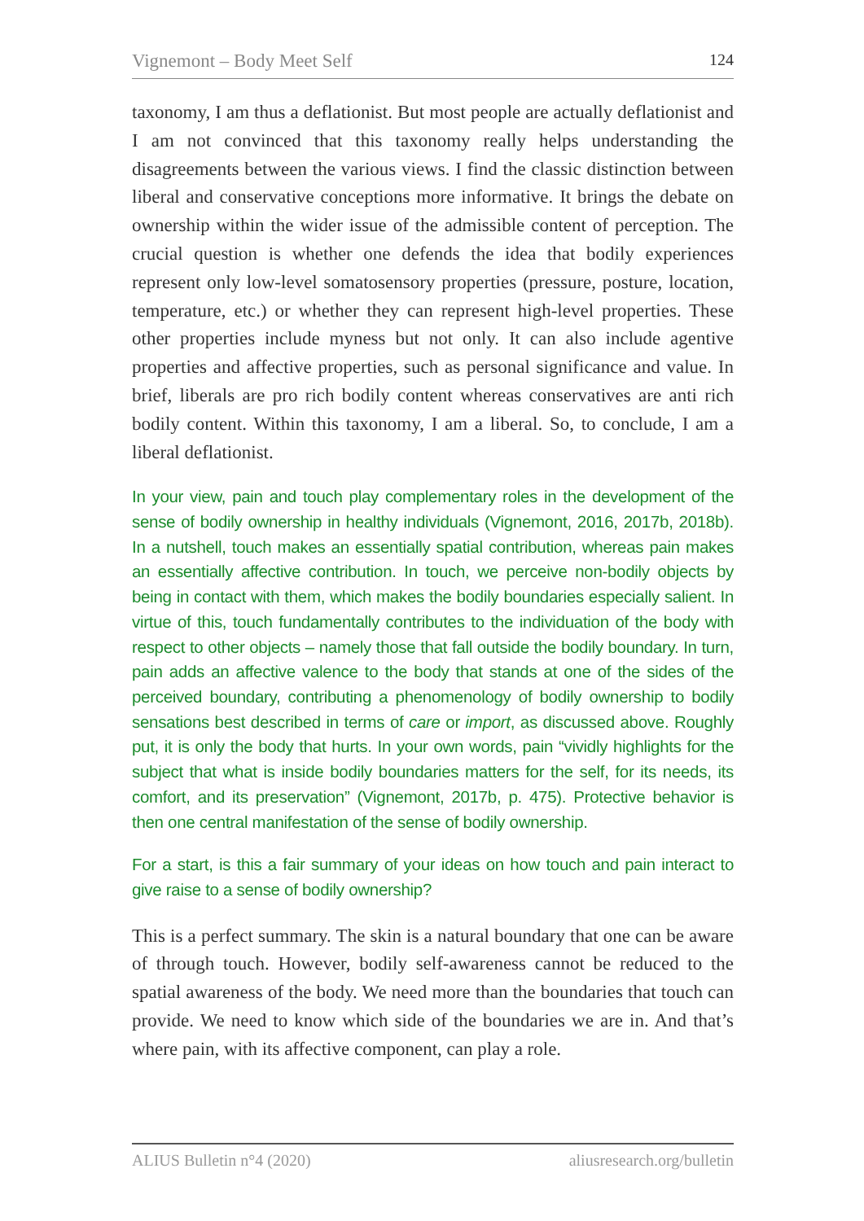Vignemont – Body Meet Self 124
taxonomy, I am thus a deflationist. But most people are actually deflationist and I am not convinced that this taxonomy really helps understanding the disagreements between the various views. I find the classic distinction between liberal and conservative conceptions more informative. It brings the debate on ownership within the wider issue of the admissible content of perception. The crucial question is whether one defends the idea that bodily experiences represent only low-level somatosensory properties (pressure, posture, location, temperature, etc.) or whether they can represent high-level properties. These other properties include myness but not only. It can also include agentive properties and affective properties, such as personal significance and value. In brief, liberals are pro rich bodily content whereas conservatives are anti rich bodily content. Within this taxonomy, I am a liberal. So, to conclude, I am a liberal deflationist.
In your view, pain and touch play complementary roles in the development of the sense of bodily ownership in healthy individuals (Vignemont, 2016, 2017b, 2018b). In a nutshell, touch makes an essentially spatial contribution, whereas pain makes an essentially affective contribution. In touch, we perceive non-bodily objects by being in contact with them, which makes the bodily boundaries especially salient. In virtue of this, touch fundamentally contributes to the individuation of the body with respect to other objects – namely those that fall outside the bodily boundary. In turn, pain adds an affective valence to the body that stands at one of the sides of the perceived boundary, contributing a phenomenology of bodily ownership to bodily sensations best described in terms of care or import, as discussed above. Roughly put, it is only the body that hurts. In your own words, pain “vividly highlights for the subject that what is inside bodily boundaries matters for the self, for its needs, its comfort, and its preservation” (Vignemont, 2017b, p. 475). Protective behavior is then one central manifestation of the sense of bodily ownership.
For a start, is this a fair summary of your ideas on how touch and pain interact to give raise to a sense of bodily ownership?
This is a perfect summary. The skin is a natural boundary that one can be aware of through touch. However, bodily self-awareness cannot be reduced to the spatial awareness of the body. We need more than the boundaries that touch can provide. We need to know which side of the boundaries we are in. And that’s where pain, with its affective component, can play a role.
ALIUS Bulletin n°4 (2020) aliusresearch.org/bulletin